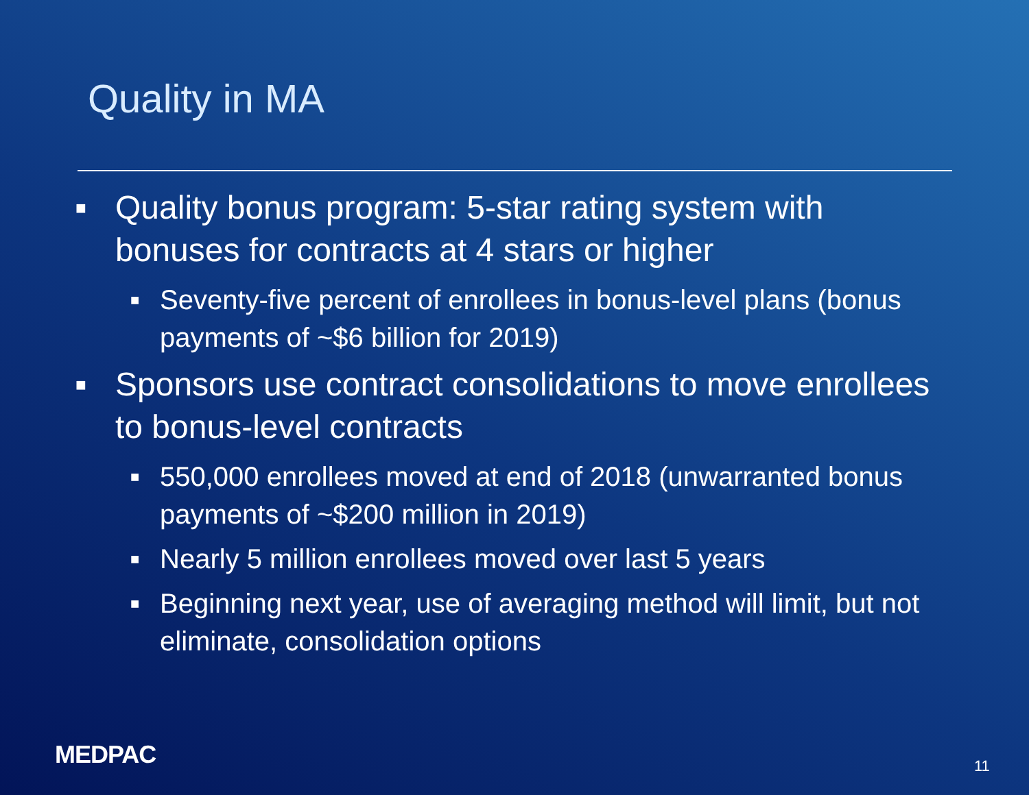Quality in MA
■ Quality bonus program: 5-star rating system with bonuses for contracts at 4 stars or higher
■ Seventy-five percent of enrollees in bonus-level plans (bonus payments of ~$6 billion for 2019)
■ Sponsors use contract consolidations to move enrollees to bonus-level contracts
■ 550,000 enrollees moved at end of 2018 (unwarranted bonus payments of ~$200 million in 2019)
■ Nearly 5 million enrollees moved over last 5 years
■ Beginning next year, use of averaging method will limit, but not eliminate, consolidation options
MEDPAC 11